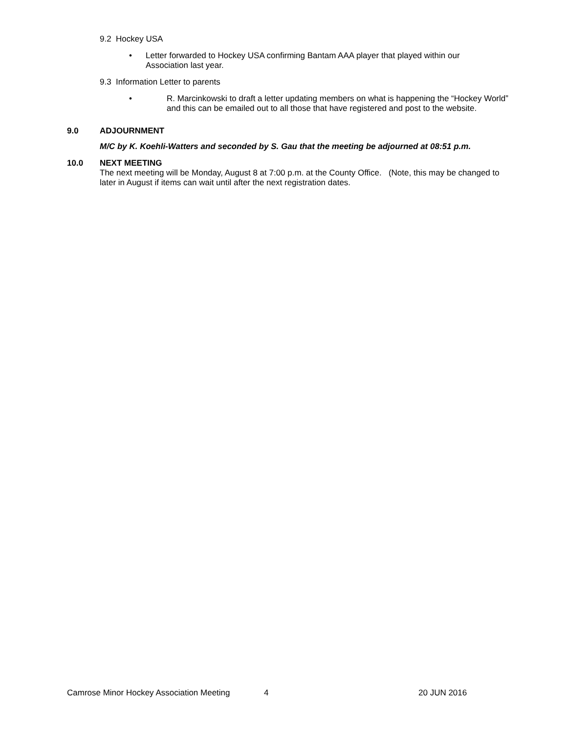9.2 Hockey USA
• Letter forwarded to Hockey USA confirming Bantam AAA player that played within our Association last year.
9.3 Information Letter to parents
• R. Marcinkowski to draft a letter updating members on what is happening the “Hockey World” and this can be emailed out to all those that have registered and post to the website.
9.0 ADJOURNMENT
M/C by K. Koehli-Watters and seconded by S. Gau that the meeting be adjourned at 08:51 p.m.
10.0 NEXT MEETING
The next meeting will be Monday, August 8 at 7:00 p.m. at the County Office. (Note, this may be changed to later in August if items can wait until after the next registration dates.
Camrose Minor Hockey Association Meeting 4 20 JUN 2016